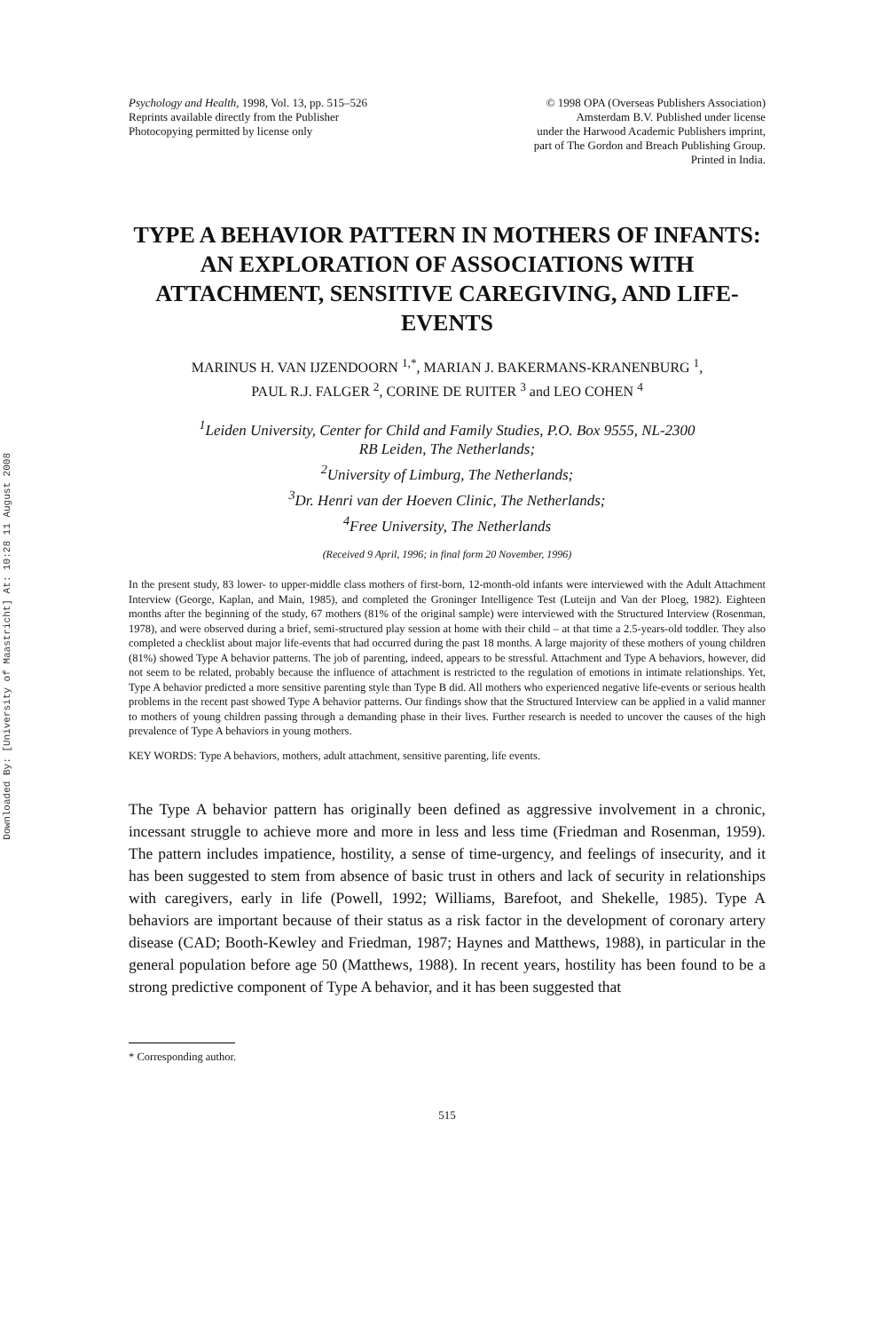Downloaded By: [University of Maastricht] At: 10:28 11 August 2008
Psychology and Health, 1998, Vol. 13, pp. 515–526
Reprints available directly from the Publisher
Photocopying permitted by license only
© 1998 OPA (Overseas Publishers Association)
Amsterdam B.V. Published under license
under the Harwood Academic Publishers imprint,
part of The Gordon and Breach Publishing Group.
Printed in India.
TYPE A BEHAVIOR PATTERN IN MOTHERS OF INFANTS: AN EXPLORATION OF ASSOCIATIONS WITH ATTACHMENT, SENSITIVE CAREGIVING, AND LIFE-EVENTS
MARINUS H. VAN IJZENDOORN <sup>1,*</sup>, MARIAN J. BAKERMANS-KRANENBURG <sup>1</sup>,
PAUL R.J. FALGER <sup>2</sup>, CORINE DE RUITER <sup>3</sup> and LEO COHEN <sup>4</sup>
<sup>1</sup> Leiden University, Center for Child and Family Studies, P.O. Box 9555, NL-2300
RB Leiden, The Netherlands;
<sup>2</sup> University of Limburg, The Netherlands;
<sup>3</sup> Dr. Henri van der Hoeven Clinic, The Netherlands;
<sup>4</sup> Free University, The Netherlands
(Received 9 April, 1996; in final form 20 November, 1996)
In the present study, 83 lower- to upper-middle class mothers of first-born, 12-month-old infants were interviewed with the Adult Attachment Interview (George, Kaplan, and Main, 1985), and completed the Groninger Intelligence Test (Luteijn and Van der Ploeg, 1982). Eighteen months after the beginning of the study, 67 mothers (81% of the original sample) were interviewed with the Structured Interview (Rosenman, 1978), and were observed during a brief, semi-structured play session at home with their child – at that time a 2.5-years-old toddler. They also completed a checklist about major life-events that had occurred during the past 18 months. A large majority of these mothers of young children (81%) showed Type A behavior patterns. The job of parenting, indeed, appears to be stressful. Attachment and Type A behaviors, however, did not seem to be related, probably because the influence of attachment is restricted to the regulation of emotions in intimate relationships. Yet, Type A behavior predicted a more sensitive parenting style than Type B did. All mothers who experienced negative life-events or serious health problems in the recent past showed Type A behavior patterns. Our findings show that the Structured Interview can be applied in a valid manner to mothers of young children passing through a demanding phase in their lives. Further research is needed to uncover the causes of the high prevalence of Type A behaviors in young mothers.
KEY WORDS: Type A behaviors, mothers, adult attachment, sensitive parenting, life events.
The Type A behavior pattern has originally been defined as aggressive involvement in a chronic, incessant struggle to achieve more and more in less and less time (Friedman and Rosenman, 1959). The pattern includes impatience, hostility, a sense of time-urgency, and feelings of insecurity, and it has been suggested to stem from absence of basic trust in others and lack of security in relationships with caregivers, early in life (Powell, 1992; Williams, Barefoot, and Shekelle, 1985). Type A behaviors are important because of their status as a risk factor in the development of coronary artery disease (CAD; Booth-Kewley and Friedman, 1987; Haynes and Matthews, 1988), in particular in the general population before age 50 (Matthews, 1988). In recent years, hostility has been found to be a strong predictive component of Type A behavior, and it has been suggested that
* Corresponding author.
515